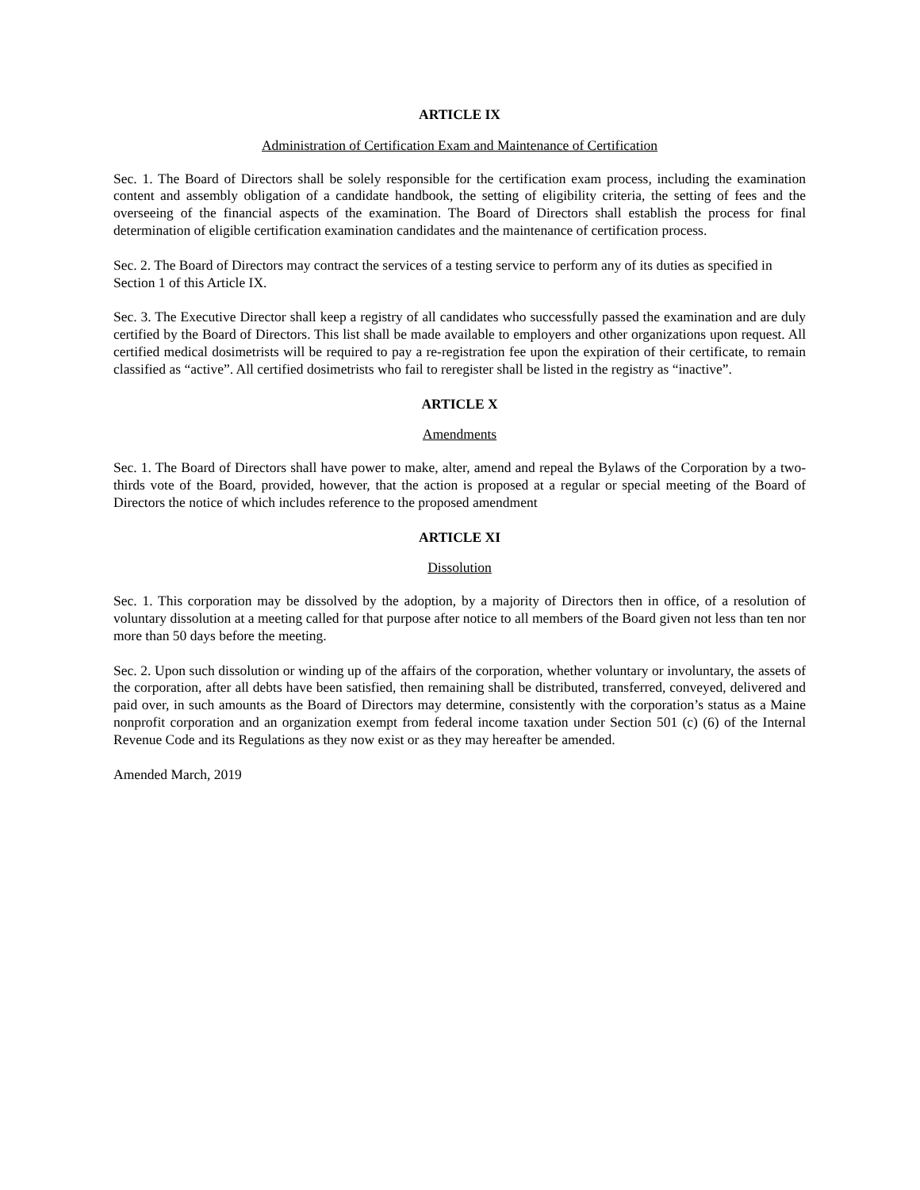ARTICLE IX
Administration of Certification Exam and Maintenance of Certification
Sec. 1. The Board of Directors shall be solely responsible for the certification exam process, including the examination content and assembly obligation of a candidate handbook, the setting of eligibility criteria, the setting of fees and the overseeing of the financial aspects of the examination. The Board of Directors shall establish the process for final determination of eligible certification examination candidates and the maintenance of certification process.
Sec. 2. The Board of Directors may contract the services of a testing service to perform any of its duties as specified in Section 1 of this Article IX.
Sec. 3. The Executive Director shall keep a registry of all candidates who successfully passed the examination and are duly certified by the Board of Directors. This list shall be made available to employers and other organizations upon request. All certified medical dosimetrists will be required to pay a re-registration fee upon the expiration of their certificate, to remain classified as “active”. All certified dosimetrists who fail to reregister shall be listed in the registry as “inactive”.
ARTICLE X
Amendments
Sec. 1. The Board of Directors shall have power to make, alter, amend and repeal the Bylaws of the Corporation by a two-thirds vote of the Board, provided, however, that the action is proposed at a regular or special meeting of the Board of Directors the notice of which includes reference to the proposed amendment
ARTICLE XI
Dissolution
Sec. 1. This corporation may be dissolved by the adoption, by a majority of Directors then in office, of a resolution of voluntary dissolution at a meeting called for that purpose after notice to all members of the Board given not less than ten nor more than 50 days before the meeting.
Sec. 2. Upon such dissolution or winding up of the affairs of the corporation, whether voluntary or involuntary, the assets of the corporation, after all debts have been satisfied, then remaining shall be distributed, transferred, conveyed, delivered and paid over, in such amounts as the Board of Directors may determine, consistently with the corporation’s status as a Maine nonprofit corporation and an organization exempt from federal income taxation under Section 501 (c) (6) of the Internal Revenue Code and its Regulations as they now exist or as they may hereafter be amended.
Amended March, 2019